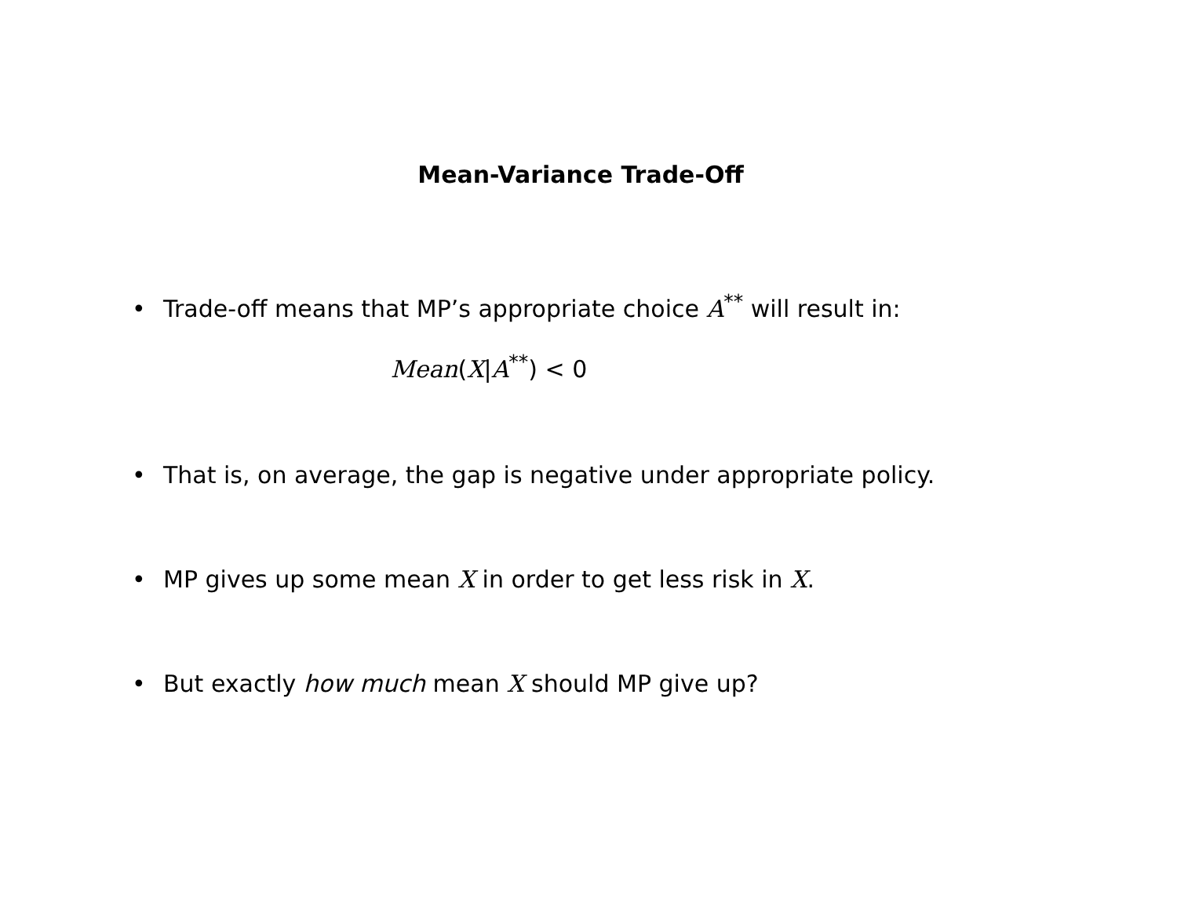Mean-Variance Trade-Off
• Trade-off means that MP’s appropriate choice A<sup>**</sup> will result in:
Mean(X|A<sup>**</sup>) < 0
• That is, on average, the gap is negative under appropriate policy.
• MP gives up some mean X in order to get less risk in X.
• But exactly how much mean X should MP give up?